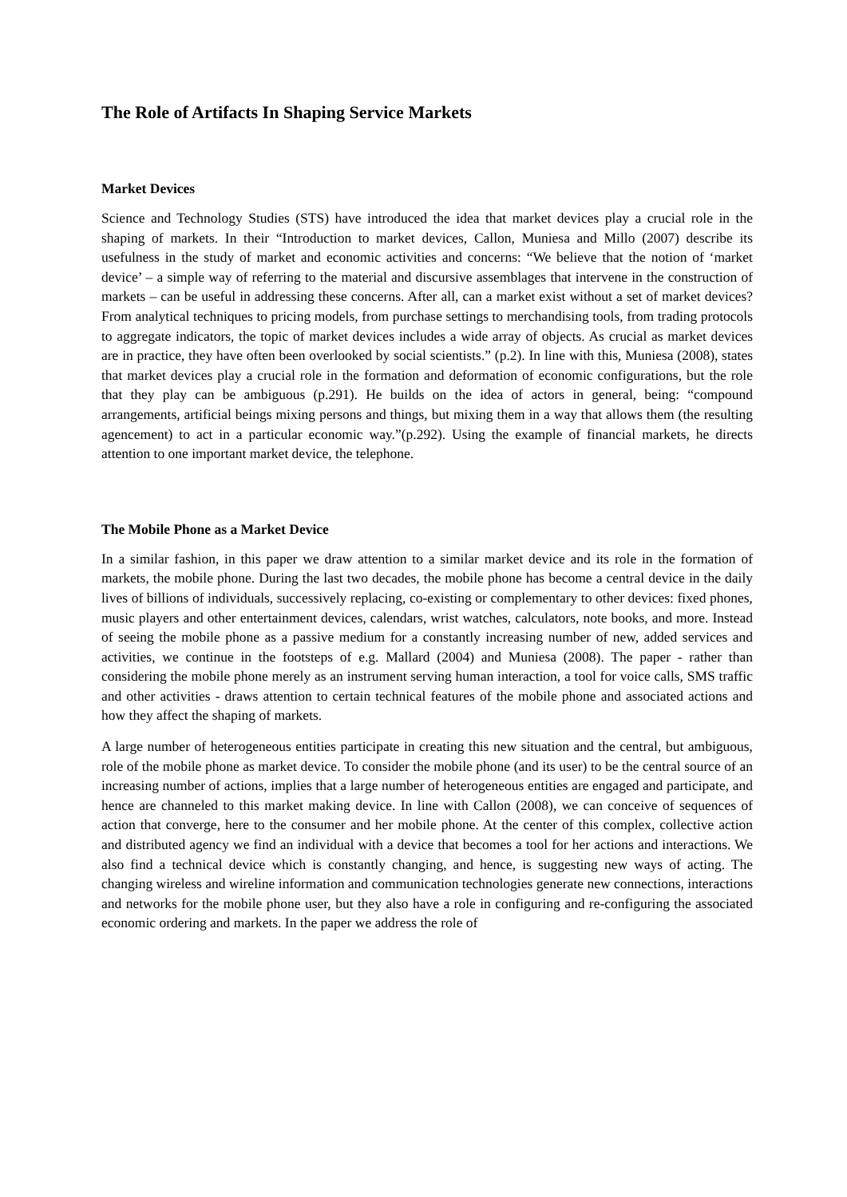The Role of Artifacts In Shaping Service Markets
Market Devices
Science and Technology Studies (STS) have introduced the idea that market devices play a crucial role in the shaping of markets. In their “Introduction to market devices, Callon, Muniesa and Millo (2007) describe its usefulness in the study of market and economic activities and concerns: “We believe that the notion of ‘market device’ – a simple way of referring to the material and discursive assemblages that intervene in the construction of markets – can be useful in addressing these concerns. After all, can a market exist without a set of market devices? From analytical techniques to pricing models, from purchase settings to merchandising tools, from trading protocols to aggregate indicators, the topic of market devices includes a wide array of objects. As crucial as market devices are in practice, they have often been overlooked by social scientists.” (p.2). In line with this, Muniesa (2008), states that market devices play a crucial role in the formation and deformation of economic configurations, but the role that they play can be ambiguous (p.291). He builds on the idea of actors in general, being: “compound arrangements, artificial beings mixing persons and things, but mixing them in a way that allows them (the resulting agencement) to act in a particular economic way.”(p.292). Using the example of financial markets, he directs attention to one important market device, the telephone.
The Mobile Phone as a Market Device
In a similar fashion, in this paper we draw attention to a similar market device and its role in the formation of markets, the mobile phone. During the last two decades, the mobile phone has become a central device in the daily lives of billions of individuals, successively replacing, co-existing or complementary to other devices: fixed phones, music players and other entertainment devices, calendars, wrist watches, calculators, note books, and more. Instead of seeing the mobile phone as a passive medium for a constantly increasing number of new, added services and activities, we continue in the footsteps of e.g. Mallard (2004) and Muniesa (2008). The paper - rather than considering the mobile phone merely as an instrument serving human interaction, a tool for voice calls, SMS traffic and other activities - draws attention to certain technical features of the mobile phone and associated actions and how they affect the shaping of markets.
A large number of heterogeneous entities participate in creating this new situation and the central, but ambiguous, role of the mobile phone as market device. To consider the mobile phone (and its user) to be the central source of an increasing number of actions, implies that a large number of heterogeneous entities are engaged and participate, and hence are channeled to this market making device. In line with Callon (2008), we can conceive of sequences of action that converge, here to the consumer and her mobile phone. At the center of this complex, collective action and distributed agency we find an individual with a device that becomes a tool for her actions and interactions. We also find a technical device which is constantly changing, and hence, is suggesting new ways of acting. The changing wireless and wireline information and communication technologies generate new connections, interactions and networks for the mobile phone user, but they also have a role in configuring and re-configuring the associated economic ordering and markets. In the paper we address the role of